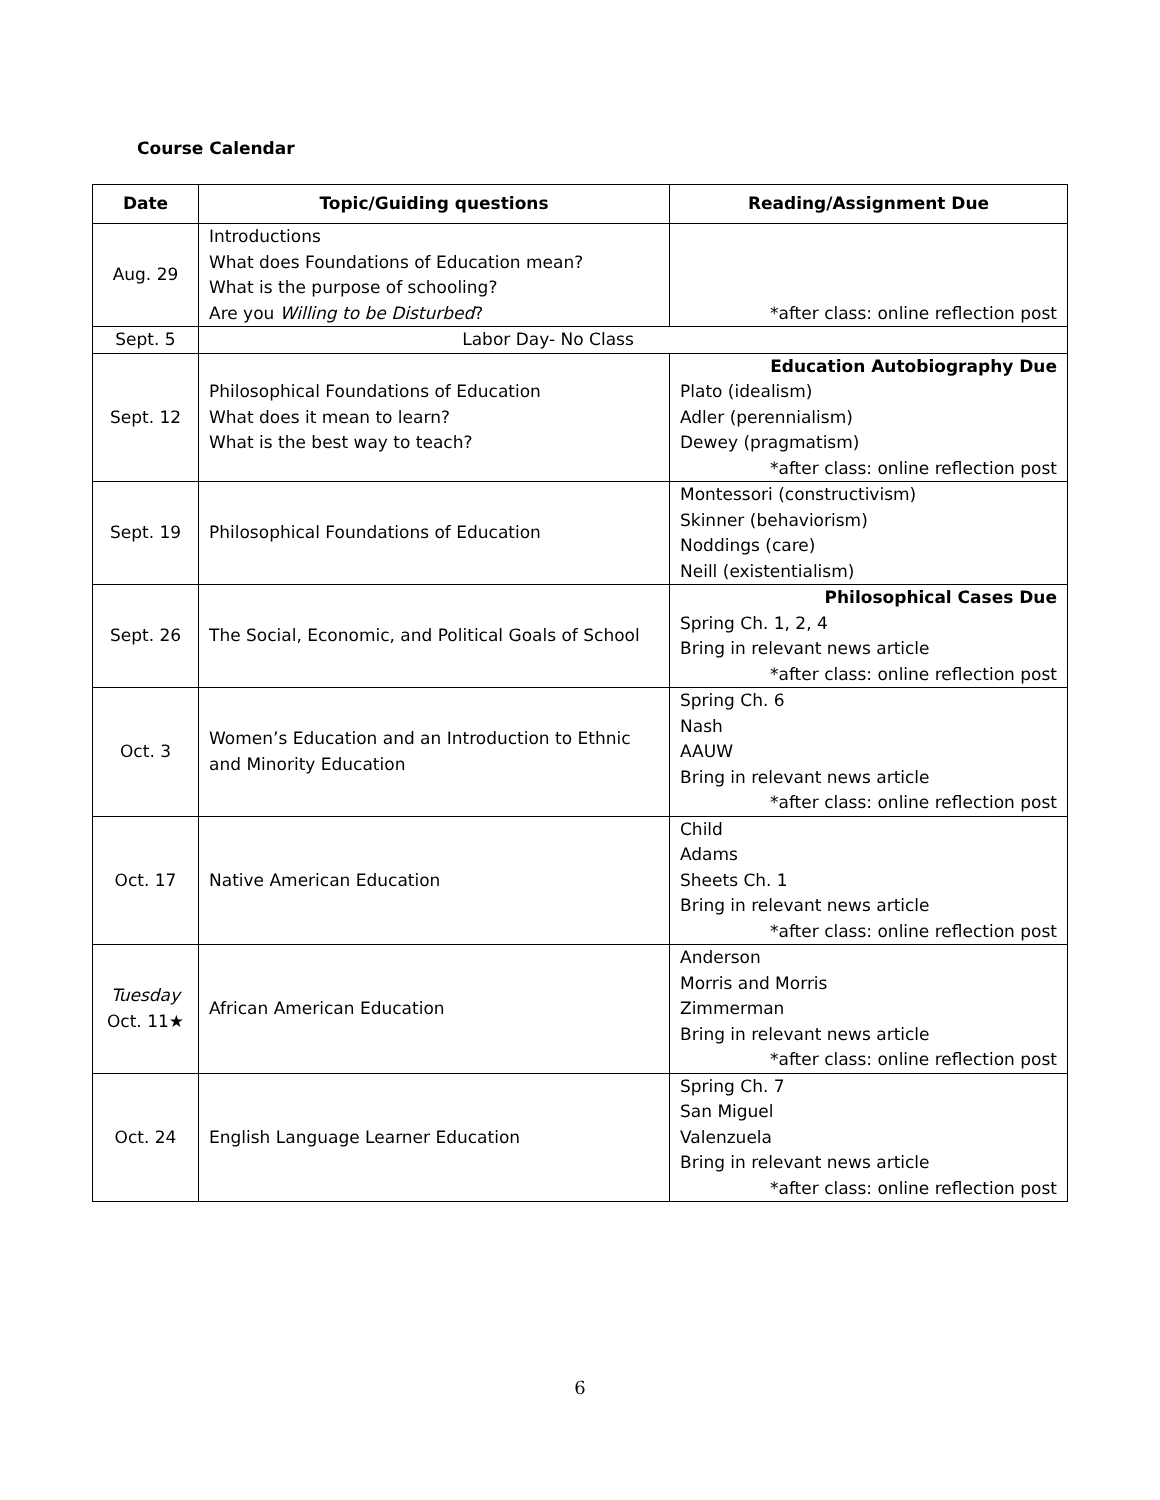Course Calendar
| Date | Topic/Guiding questions | Reading/Assignment Due |
| --- | --- | --- |
| Aug. 29 | Introductions What does Foundations of Education mean? What is the purpose of schooling? Are you Willing to be Disturbed ? | *after class: online reflection post |
| Sept. 5 | Labor Day- No Class | |
| Sept. 12 | Philosophical Foundations of Education What does it mean to learn? What is the best way to teach? | Education Autobiography Due Plato (idealism) Adler (perennialism) Dewey (pragmatism) *after class: online reflection post |
| Sept. 19 | Philosophical Foundations of Education | Montessori (constructivism) Skinner (behaviorism) Noddings (care) Neill (existentialism) |
| Sept. 26 | The Social, Economic, and Political Goals of School | Philosophical Cases Due Spring Ch. 1, 2, 4 Bring in relevant news article *after class: online reflection post |
| Oct. 3 | Women’s Education and an Introduction to Ethnic and Minority Education | Spring Ch. 6 Nash AAUW Bring in relevant news article *after class: online reflection post |
| Oct. 17 | Native American Education | Child Adams Sheets Ch. 1 Bring in relevant news article *after class: online reflection post |
| Tuesday Oct. 11★ | African American Education | Anderson Morris and Morris Zimmerman Bring in relevant news article *after class: online reflection post |
| Oct. 24 | English Language Learner Education | Spring Ch. 7 San Miguel Valenzuela Bring in relevant news article *after class: online reflection post |
6